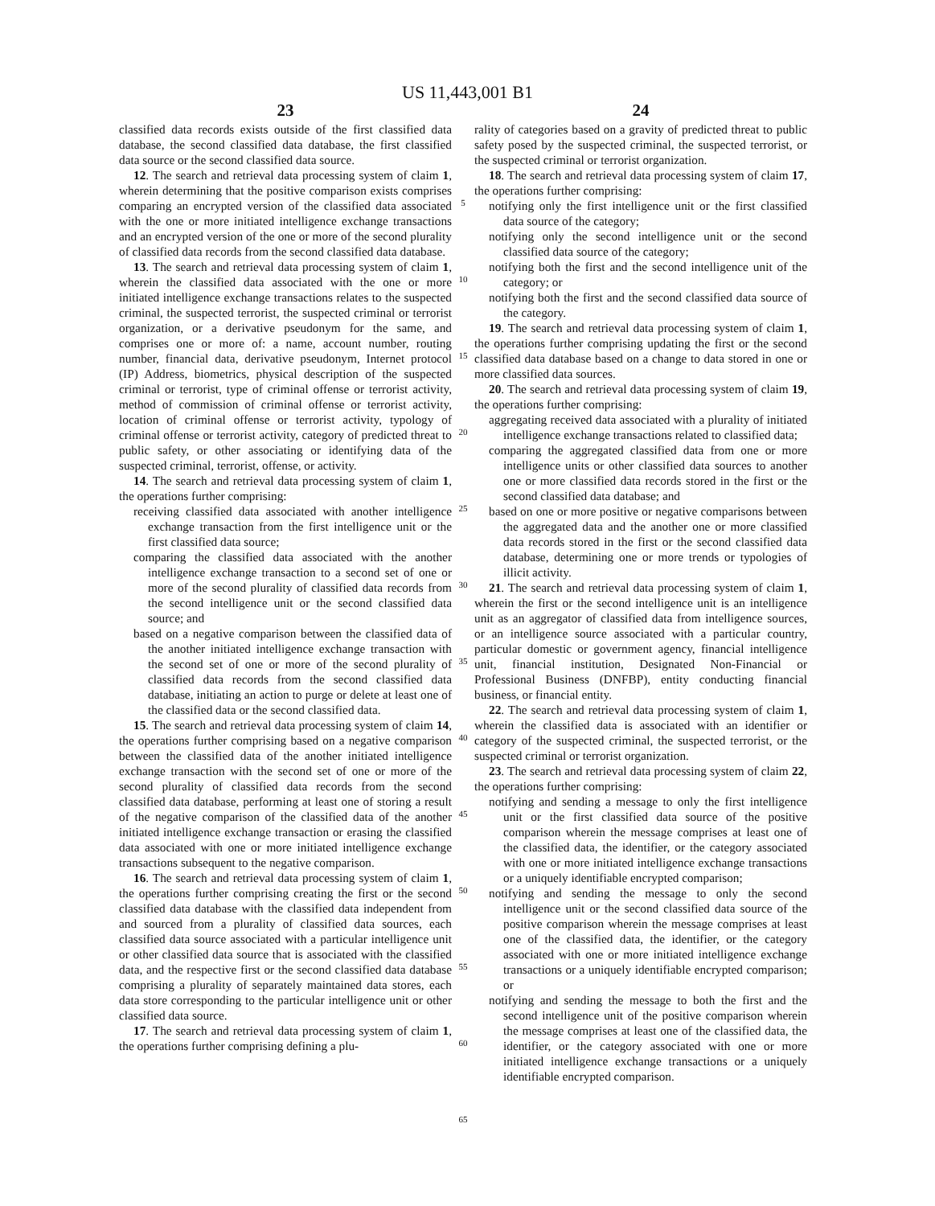US 11,443,001 B1
23
classified data records exists outside of the first classified data database, the second classified data database, the first classified data source or the second classified data source.
12. The search and retrieval data processing system of claim 1, wherein determining that the positive comparison exists comprises comparing an encrypted version of the classified data associated with the one or more initiated intelligence exchange transactions and an encrypted version of the one or more of the second plurality of classified data records from the second classified data database.
13. The search and retrieval data processing system of claim 1, wherein the classified data associated with the one or more initiated intelligence exchange transactions relates to the suspected criminal, the suspected terrorist, the suspected criminal or terrorist organization, or a derivative pseudonym for the same, and comprises one or more of: a name, account number, routing number, financial data, derivative pseudonym, Internet protocol (IP) Address, biometrics, physical description of the suspected criminal or terrorist, type of criminal offense or terrorist activity, method of commission of criminal offense or terrorist activity, location of criminal offense or terrorist activity, typology of criminal offense or terrorist activity, category of predicted threat to public safety, or other associating or identifying data of the suspected criminal, terrorist, offense, or activity.
14. The search and retrieval data processing system of claim 1, the operations further comprising:
receiving classified data associated with another intelligence exchange transaction from the first intelligence unit or the first classified data source;
comparing the classified data associated with the another intelligence exchange transaction to a second set of one or more of the second plurality of classified data records from the second intelligence unit or the second classified data source; and
based on a negative comparison between the classified data of the another initiated intelligence exchange transaction with the second set of one or more of the second plurality of classified data records from the second classified data database, initiating an action to purge or delete at least one of the classified data or the second classified data.
15. The search and retrieval data processing system of claim 14, the operations further comprising based on a negative comparison between the classified data of the another initiated intelligence exchange transaction with the second set of one or more of the second plurality of classified data records from the second classified data database, performing at least one of storing a result of the negative comparison of the classified data of the another initiated intelligence exchange transaction or erasing the classified data associated with one or more initiated intelligence exchange transactions subsequent to the negative comparison.
16. The search and retrieval data processing system of claim 1, the operations further comprising creating the first or the second classified data database with the classified data independent from and sourced from a plurality of classified data sources, each classified data source associated with a particular intelligence unit or other classified data source that is associated with the classified data, and the respective first or the second classified data database comprising a plurality of separately maintained data stores, each data store corresponding to the particular intelligence unit or other classified data source.
17. The search and retrieval data processing system of claim 1, the operations further comprising defining a plu-
5
10
15
20
25
30
35
40
45
50
55
60
65
24
rality of categories based on a gravity of predicted threat to public safety posed by the suspected criminal, the suspected terrorist, or the suspected criminal or terrorist organization.
18. The search and retrieval data processing system of claim 17, the operations further comprising:
notifying only the first intelligence unit or the first classified data source of the category;
notifying only the second intelligence unit or the second classified data source of the category;
notifying both the first and the second intelligence unit of the category; or
notifying both the first and the second classified data source of the category.
19. The search and retrieval data processing system of claim 1, the operations further comprising updating the first or the second classified data database based on a change to data stored in one or more classified data sources.
20. The search and retrieval data processing system of claim 19, the operations further comprising:
aggregating received data associated with a plurality of initiated intelligence exchange transactions related to classified data;
comparing the aggregated classified data from one or more intelligence units or other classified data sources to another one or more classified data records stored in the first or the second classified data database; and
based on one or more positive or negative comparisons between the aggregated data and the another one or more classified data records stored in the first or the second classified data database, determining one or more trends or typologies of illicit activity.
21. The search and retrieval data processing system of claim 1, wherein the first or the second intelligence unit is an intelligence unit as an aggregator of classified data from intelligence sources, or an intelligence source associated with a particular country, particular domestic or government agency, financial intelligence unit, financial institution, Designated Non-Financial or Professional Business (DNFBP), entity conducting financial business, or financial entity.
22. The search and retrieval data processing system of claim 1, wherein the classified data is associated with an identifier or category of the suspected criminal, the suspected terrorist, or the suspected criminal or terrorist organization.
23. The search and retrieval data processing system of claim 22, the operations further comprising:
notifying and sending a message to only the first intelligence unit or the first classified data source of the positive comparison wherein the message comprises at least one of the classified data, the identifier, or the category associated with one or more initiated intelligence exchange transactions or a uniquely identifiable encrypted comparison;
notifying and sending the message to only the second intelligence unit or the second classified data source of the positive comparison wherein the message comprises at least one of the classified data, the identifier, or the category associated with one or more initiated intelligence exchange transactions or a uniquely identifiable encrypted comparison; or
notifying and sending the message to both the first and the second intelligence unit of the positive comparison wherein the message comprises at least one of the classified data, the identifier, or the category associated with one or more initiated intelligence exchange transactions or a uniquely identifiable encrypted comparison.